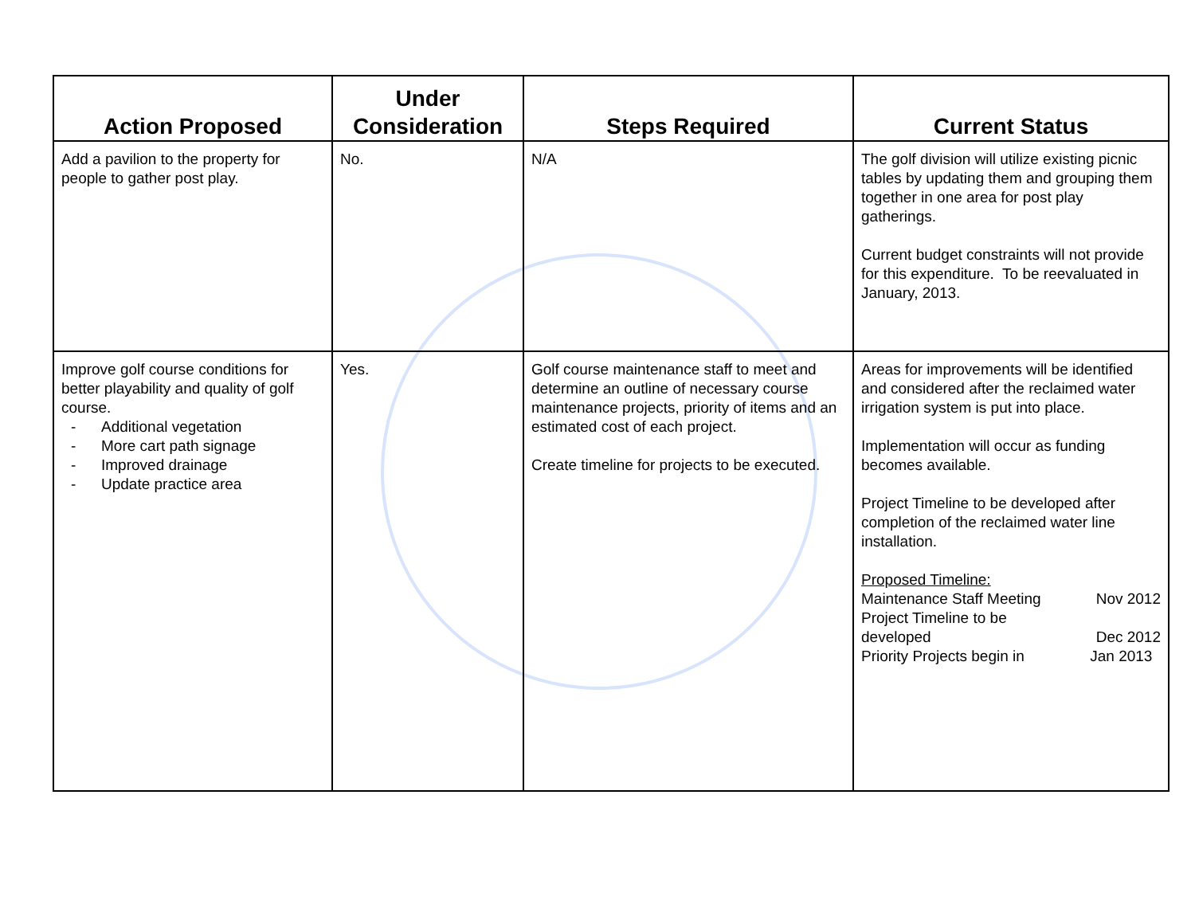| Action Proposed | Under Consideration | Steps Required | Current Status |
| --- | --- | --- | --- |
| Add a pavilion to the property for people to gather post play. | No. | N/A | The golf division will utilize existing picnic tables by updating them and grouping them together in one area for post play gatherings. Current budget constraints will not provide for this expenditure. To be reevaluated in January, 2013. |
| Improve golf course conditions for better playability and quality of golf course. - Additional vegetation - More cart path signage - Improved drainage - Update practice area | Yes. | Golf course maintenance staff to meet and determine an outline of necessary course maintenance projects, priority of items and an estimated cost of each project. Create timeline for projects to be executed. | Areas for improvements will be identified and considered after the reclaimed water irrigation system is put into place. Implementation will occur as funding becomes available. Project Timeline to be developed after completion of the reclaimed water line installation. Proposed Timeline: Maintenance Staff Meeting Nov 2012 Project Timeline to be developed Dec 2012 Priority Projects begin in Jan 2013 |